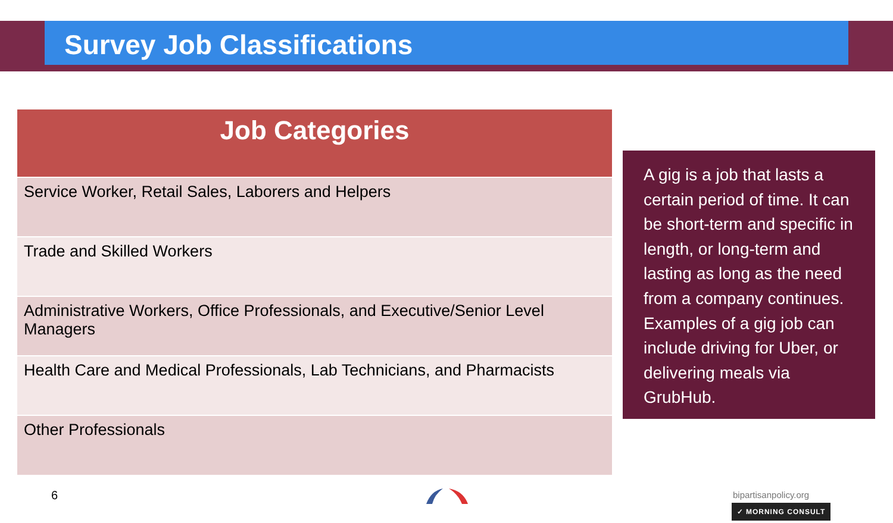Survey Job Classifications
| Job Categories |
| --- |
| Service Worker, Retail Sales, Laborers and Helpers |
| Trade and Skilled Workers |
| Administrative Workers, Office Professionals, and Executive/Senior Level Managers |
| Health Care and Medical Professionals, Lab Technicians, and Pharmacists |
| Other Professionals |
A gig is a job that lasts a certain period of time. It can be short-term and specific in length, or long-term and lasting as long as the need from a company continues. Examples of a gig job can include driving for Uber, or delivering meals via GrubHub.
6 bipartisanpolicy.org
✓ MORNING CONSULT